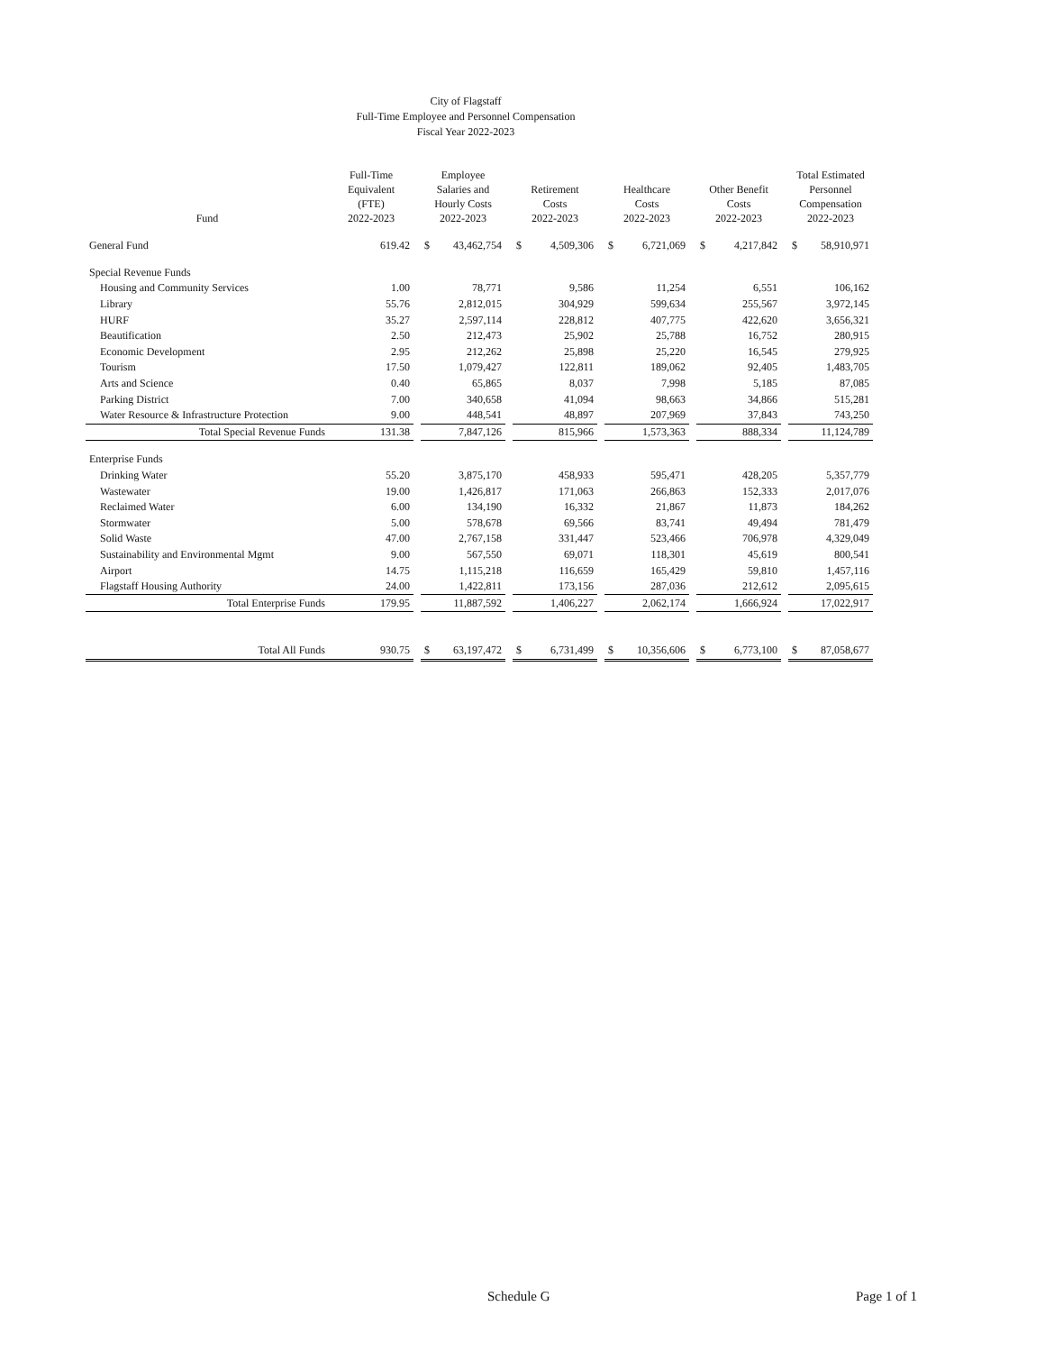City of Flagstaff
Full-Time Employee and Personnel Compensation
Fiscal Year 2022-2023
| Fund | Full-Time Equivalent (FTE) 2022-2023 | | Employee Salaries and Hourly Costs 2022-2023 | | Retirement Costs 2022-2023 | | Healthcare Costs 2022-2023 | | Other Benefit Costs 2022-2023 | | Total Estimated Personnel Compensation 2022-2023 |
| --- | --- | --- | --- | --- | --- | --- | --- | --- | --- | --- | --- |
| General Fund | 619.42 | | $ 43,462,754 | | $ 4,509,306 | | $ 6,721,069 | | $ 4,217,842 | | $ 58,910,971 |
| Special Revenue Funds | | | | | | | | | | | |
| Housing and Community Services | 1.00 | | 78,771 | | 9,586 | | 11,254 | | 6,551 | | 106,162 |
| Library | 55.76 | | 2,812,015 | | 304,929 | | 599,634 | | 255,567 | | 3,972,145 |
| HURF | 35.27 | | 2,597,114 | | 228,812 | | 407,775 | | 422,620 | | 3,656,321 |
| Beautification | 2.50 | | 212,473 | | 25,902 | | 25,788 | | 16,752 | | 280,915 |
| Economic Development | 2.95 | | 212,262 | | 25,898 | | 25,220 | | 16,545 | | 279,925 |
| Tourism | 17.50 | | 1,079,427 | | 122,811 | | 189,062 | | 92,405 | | 1,483,705 |
| Arts and Science | 0.40 | | 65,865 | | 8,037 | | 7,998 | | 5,185 | | 87,085 |
| Parking District | 7.00 | | 340,658 | | 41,094 | | 98,663 | | 34,866 | | 515,281 |
| Water Resource & Infrastructure Protection | 9.00 | | 448,541 | | 48,897 | | 207,969 | | 37,843 | | 743,250 |
| Total Special Revenue Funds | 131.38 | | 7,847,126 | | 815,966 | | 1,573,363 | | 888,334 | | 11,124,789 |
| Enterprise Funds | | | | | | | | | | | |
| Drinking Water | 55.20 | | 3,875,170 | | 458,933 | | 595,471 | | 428,205 | | 5,357,779 |
| Wastewater | 19.00 | | 1,426,817 | | 171,063 | | 266,863 | | 152,333 | | 2,017,076 |
| Reclaimed Water | 6.00 | | 134,190 | | 16,332 | | 21,867 | | 11,873 | | 184,262 |
| Stormwater | 5.00 | | 578,678 | | 69,566 | | 83,741 | | 49,494 | | 781,479 |
| Solid Waste | 47.00 | | 2,767,158 | | 331,447 | | 523,466 | | 706,978 | | 4,329,049 |
| Sustainability and Environmental Mgmt | 9.00 | | 567,550 | | 69,071 | | 118,301 | | 45,619 | | 800,541 |
| Airport | 14.75 | | 1,115,218 | | 116,659 | | 165,429 | | 59,810 | | 1,457,116 |
| Flagstaff Housing Authority | 24.00 | | 1,422,811 | | 173,156 | | 287,036 | | 212,612 | | 2,095,615 |
| Total Enterprise Funds | 179.95 | | 11,887,592 | | 1,406,227 | | 2,062,174 | | 1,666,924 | | 17,022,917 |
| Total All Funds | 930.75 | | $ 63,197,472 | | $ 6,731,499 | | $ 10,356,606 | | $ 6,773,100 | | $ 87,058,677 |
Schedule G Page 1 of 1